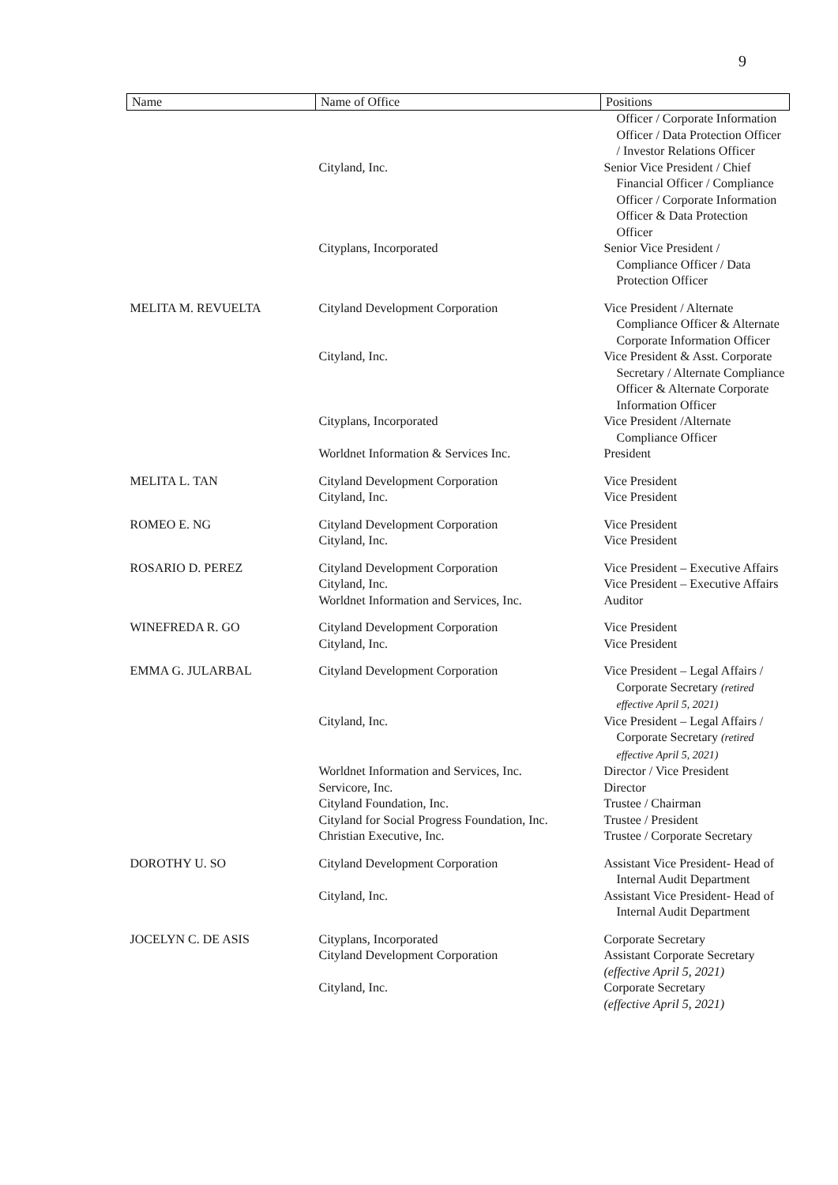9
| Name | Name of Office | Positions |
| --- | --- | --- |
| | | Officer / Corporate Information Officer / Data Protection Officer / Investor Relations Officer |
| | Cityland, Inc. | Senior Vice President / Chief Financial Officer / Compliance Officer / Corporate Information Officer & Data Protection Officer |
| | Cityplans, Incorporated | Senior Vice President / Compliance Officer / Data Protection Officer |
| MELITA M. REVUELTA | Cityland Development Corporation | Vice President / Alternate Compliance Officer & Alternate Corporate Information Officer |
| | Cityland, Inc. | Vice President & Asst. Corporate Secretary / Alternate Compliance Officer & Alternate Corporate Information Officer |
| | Cityplans, Incorporated | Vice President /Alternate Compliance Officer |
| | Worldnet Information & Services Inc. | President |
| MELITA L. TAN | Cityland Development Corporation Cityland, Inc. | Vice President Vice President |
| ROMEO E. NG | Cityland Development Corporation Cityland, Inc. | Vice President Vice President |
| ROSARIO D. PEREZ | Cityland Development Corporation Cityland, Inc. Worldnet Information and Services, Inc. | Vice President – Executive Affairs Vice President – Executive Affairs Auditor |
| WINEFREDA R. GO | Cityland Development Corporation Cityland, Inc. | Vice President Vice President |
| EMMA G. JULARBAL | Cityland Development Corporation | Vice President – Legal Affairs / Corporate Secretary (retired effective April 5, 2021) |
| | Cityland, Inc. | Vice President – Legal Affairs / Corporate Secretary (retired effective April 5, 2021) |
| | Worldnet Information and Services, Inc. Servicore, Inc. Cityland Foundation, Inc. Cityland for Social Progress Foundation, Inc. Christian Executive, Inc. | Director / Vice President Director Trustee / Chairman Trustee / President Trustee / Corporate Secretary |
| DOROTHY U. SO | Cityland Development Corporation | Assistant Vice President- Head of Internal Audit Department |
| | Cityland, Inc. | Assistant Vice President- Head of Internal Audit Department |
| JOCELYN C. DE ASIS | Cityplans, Incorporated Cityland Development Corporation | Corporate Secretary Assistant Corporate Secretary (effective April 5, 2021) |
| | Cityland, Inc. | Corporate Secretary (effective April 5, 2021) |